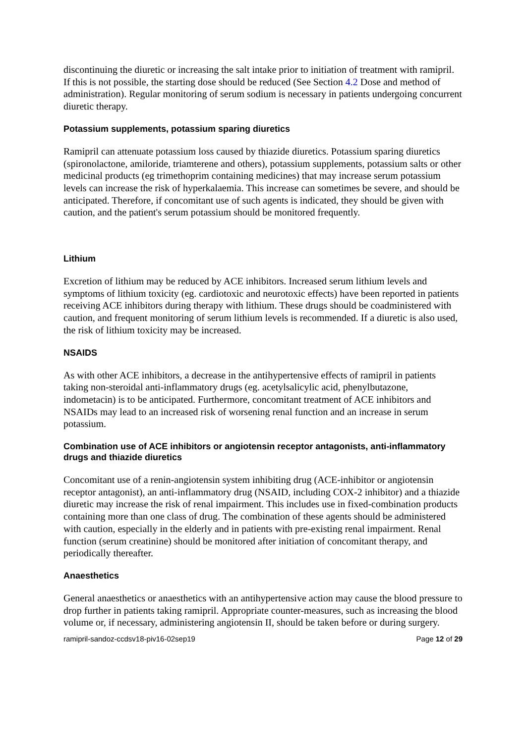discontinuing the diuretic or increasing the salt intake prior to initiation of treatment with ramipril. If this is not possible, the starting dose should be reduced (See Section 4.2 Dose and method of administration). Regular monitoring of serum sodium is necessary in patients undergoing concurrent diuretic therapy.
Potassium supplements, potassium sparing diuretics
Ramipril can attenuate potassium loss caused by thiazide diuretics. Potassium sparing diuretics (spironolactone, amiloride, triamterene and others), potassium supplements, potassium salts or other medicinal products (eg trimethoprim containing medicines) that may increase serum potassium levels can increase the risk of hyperkalaemia. This increase can sometimes be severe, and should be anticipated. Therefore, if concomitant use of such agents is indicated, they should be given with caution, and the patient's serum potassium should be monitored frequently.
Lithium
Excretion of lithium may be reduced by ACE inhibitors. Increased serum lithium levels and symptoms of lithium toxicity (eg. cardiotoxic and neurotoxic effects) have been reported in patients receiving ACE inhibitors during therapy with lithium. These drugs should be coadministered with caution, and frequent monitoring of serum lithium levels is recommended. If a diuretic is also used, the risk of lithium toxicity may be increased.
NSAIDS
As with other ACE inhibitors, a decrease in the antihypertensive effects of ramipril in patients taking non-steroidal anti-inflammatory drugs (eg. acetylsalicylic acid, phenylbutazone, indometacin) is to be anticipated. Furthermore, concomitant treatment of ACE inhibitors and NSAIDs may lead to an increased risk of worsening renal function and an increase in serum potassium.
Combination use of ACE inhibitors or angiotensin receptor antagonists, anti-inflammatory drugs and thiazide diuretics
Concomitant use of a renin-angiotensin system inhibiting drug (ACE-inhibitor or angiotensin receptor antagonist), an anti-inflammatory drug (NSAID, including COX-2 inhibitor) and a thiazide diuretic may increase the risk of renal impairment. This includes use in fixed-combination products containing more than one class of drug. The combination of these agents should be administered with caution, especially in the elderly and in patients with pre-existing renal impairment. Renal function (serum creatinine) should be monitored after initiation of concomitant therapy, and periodically thereafter.
Anaesthetics
General anaesthetics or anaesthetics with an antihypertensive action may cause the blood pressure to drop further in patients taking ramipril. Appropriate counter-measures, such as increasing the blood volume or, if necessary, administering angiotensin II, should be taken before or during surgery.
ramipril-sandoz-ccdsv18-piv16-02sep19 Page 12 of 29